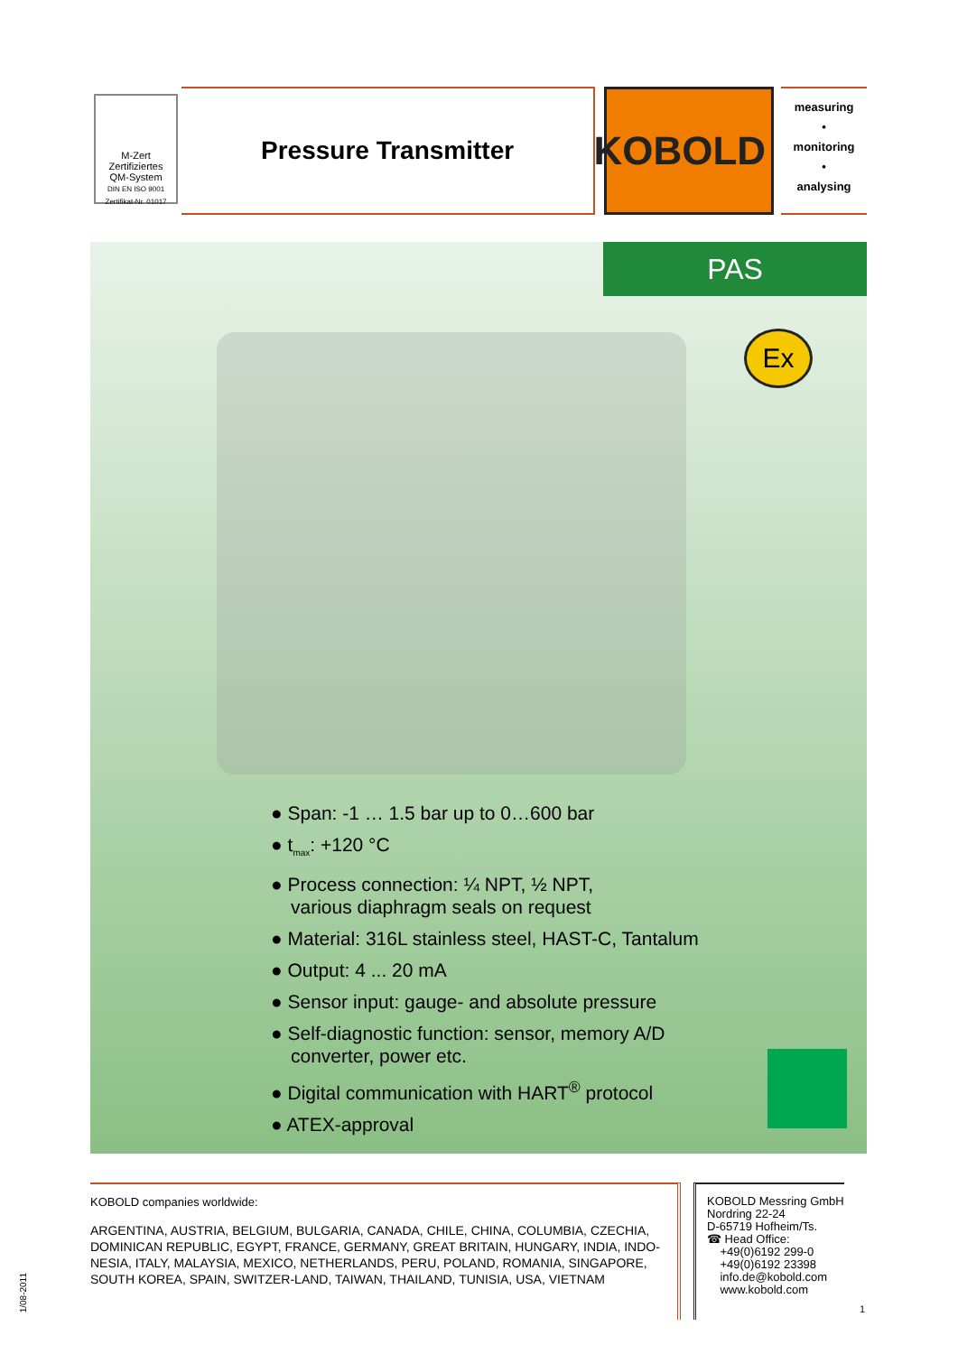M-Zert
Zertifiziertes
QM-System
DIN EN ISO 9001 Zertifikat-Nr. 01017
Pressure Transmitter
KOBOLD
measuring
•
monitoring
•
analysing
PAS
Ex
Span: -1 … 1.5 bar up to 0…600 bar
t<sub>max</sub>: +120 °C
Process connection: ¼ NPT, ½ NPT,
various diaphragm seals on request
Material: 316L stainless steel, HAST-C, Tantalum
Output: 4 ... 20 mA
Sensor input: gauge- and absolute pressure
Self-diagnostic function: sensor, memory A/D
converter, power etc.
Digital communication with HART<sup>®</sup> protocol
ATEX-approval
KOBOLD companies worldwide:
ARGENTINA, AUSTRIA, BELGIUM, BULGARIA, CANADA, CHILE, CHINA, COLUMBIA, CZECHIA, DOMINICAN REPUBLIC, EGYPT, FRANCE, GERMANY, GREAT BRITAIN, HUNGARY, INDIA, INDO-NESIA, ITALY, MALAYSIA, MEXICO, NETHERLANDS, PERU, POLAND, ROMANIA, SINGAPORE, SOUTH KOREA, SPAIN, SWITZER-LAND, TAIWAN, THAILAND, TUNISIA, USA, VIETNAM
KOBOLD Messring GmbH
Nordring 22-24
D-65719 Hofheim/Ts.
☎ Head Office:
+49(0)6192 299-0
+49(0)6192 23398
info.de@kobold.com
www.kobold.com
1/08-2011
1